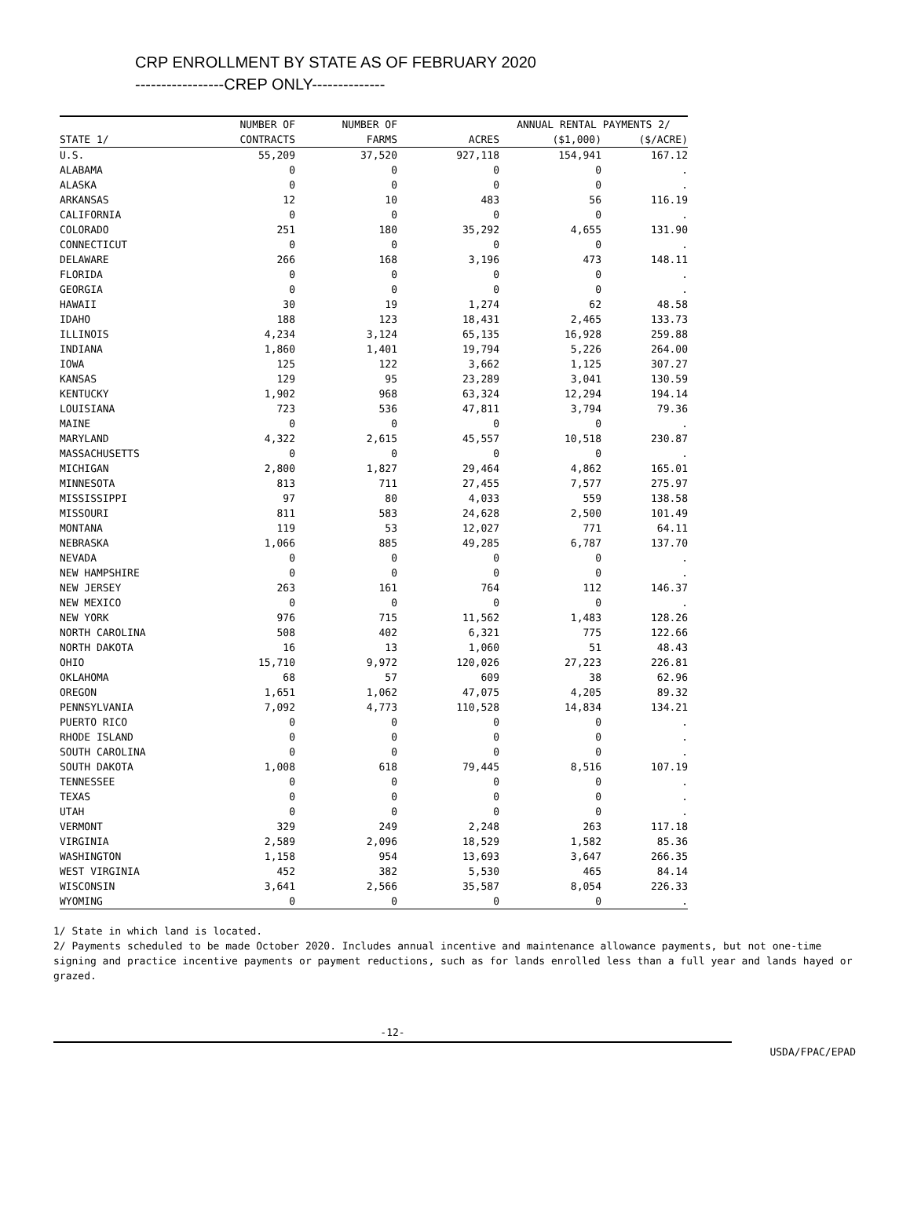CRP ENROLLMENT BY STATE AS OF FEBRUARY 2020
-----------------CREP ONLY--------------
| | NUMBER OF | NUMBER OF | | ANNUAL RENTAL PAYMENTS 2/ | |
| --- | --- | --- | --- | --- | --- |
| STATE 1/ | CONTRACTS | FARMS | ACRES | ($1,000) | ($/ACRE) |
| U.S. | 55,209 | 37,520 | 927,118 | 154,941 | 167.12 |
| ALABAMA | 0 | 0 | 0 | 0 | . |
| ALASKA | 0 | 0 | 0 | 0 | . |
| ARKANSAS | 12 | 10 | 483 | 56 | 116.19 |
| CALIFORNIA | 0 | 0 | 0 | 0 | . |
| COLORADO | 251 | 180 | 35,292 | 4,655 | 131.90 |
| CONNECTICUT | 0 | 0 | 0 | 0 | . |
| DELAWARE | 266 | 168 | 3,196 | 473 | 148.11 |
| FLORIDA | 0 | 0 | 0 | 0 | . |
| GEORGIA | 0 | 0 | 0 | 0 | . |
| HAWAII | 30 | 19 | 1,274 | 62 | 48.58 |
| IDAHO | 188 | 123 | 18,431 | 2,465 | 133.73 |
| ILLINOIS | 4,234 | 3,124 | 65,135 | 16,928 | 259.88 |
| INDIANA | 1,860 | 1,401 | 19,794 | 5,226 | 264.00 |
| IOWA | 125 | 122 | 3,662 | 1,125 | 307.27 |
| KANSAS | 129 | 95 | 23,289 | 3,041 | 130.59 |
| KENTUCKY | 1,902 | 968 | 63,324 | 12,294 | 194.14 |
| LOUISIANA | 723 | 536 | 47,811 | 3,794 | 79.36 |
| MAINE | 0 | 0 | 0 | 0 | . |
| MARYLAND | 4,322 | 2,615 | 45,557 | 10,518 | 230.87 |
| MASSACHUSETTS | 0 | 0 | 0 | 0 | . |
| MICHIGAN | 2,800 | 1,827 | 29,464 | 4,862 | 165.01 |
| MINNESOTA | 813 | 711 | 27,455 | 7,577 | 275.97 |
| MISSISSIPPI | 97 | 80 | 4,033 | 559 | 138.58 |
| MISSOURI | 811 | 583 | 24,628 | 2,500 | 101.49 |
| MONTANA | 119 | 53 | 12,027 | 771 | 64.11 |
| NEBRASKA | 1,066 | 885 | 49,285 | 6,787 | 137.70 |
| NEVADA | 0 | 0 | 0 | 0 | . |
| NEW HAMPSHIRE | 0 | 0 | 0 | 0 | . |
| NEW JERSEY | 263 | 161 | 764 | 112 | 146.37 |
| NEW MEXICO | 0 | 0 | 0 | 0 | . |
| NEW YORK | 976 | 715 | 11,562 | 1,483 | 128.26 |
| NORTH CAROLINA | 508 | 402 | 6,321 | 775 | 122.66 |
| NORTH DAKOTA | 16 | 13 | 1,060 | 51 | 48.43 |
| OHIO | 15,710 | 9,972 | 120,026 | 27,223 | 226.81 |
| OKLAHOMA | 68 | 57 | 609 | 38 | 62.96 |
| OREGON | 1,651 | 1,062 | 47,075 | 4,205 | 89.32 |
| PENNSYLVANIA | 7,092 | 4,773 | 110,528 | 14,834 | 134.21 |
| PUERTO RICO | 0 | 0 | 0 | 0 | . |
| RHODE ISLAND | 0 | 0 | 0 | 0 | . |
| SOUTH CAROLINA | 0 | 0 | 0 | 0 | . |
| SOUTH DAKOTA | 1,008 | 618 | 79,445 | 8,516 | 107.19 |
| TENNESSEE | 0 | 0 | 0 | 0 | . |
| TEXAS | 0 | 0 | 0 | 0 | . |
| UTAH | 0 | 0 | 0 | 0 | . |
| VERMONT | 329 | 249 | 2,248 | 263 | 117.18 |
| VIRGINIA | 2,589 | 2,096 | 18,529 | 1,582 | 85.36 |
| WASHINGTON | 1,158 | 954 | 13,693 | 3,647 | 266.35 |
| WEST VIRGINIA | 452 | 382 | 5,530 | 465 | 84.14 |
| WISCONSIN | 3,641 | 2,566 | 35,587 | 8,054 | 226.33 |
| WYOMING | 0 | 0 | 0 | 0 | . |
1/ State in which land is located.
2/ Payments scheduled to be made October 2020. Includes annual incentive and maintenance allowance payments, but not one-time signing and practice incentive payments or payment reductions, such as for lands enrolled less than a full year and lands hayed or grazed.
-12-
USDA/FPAC/EPAD